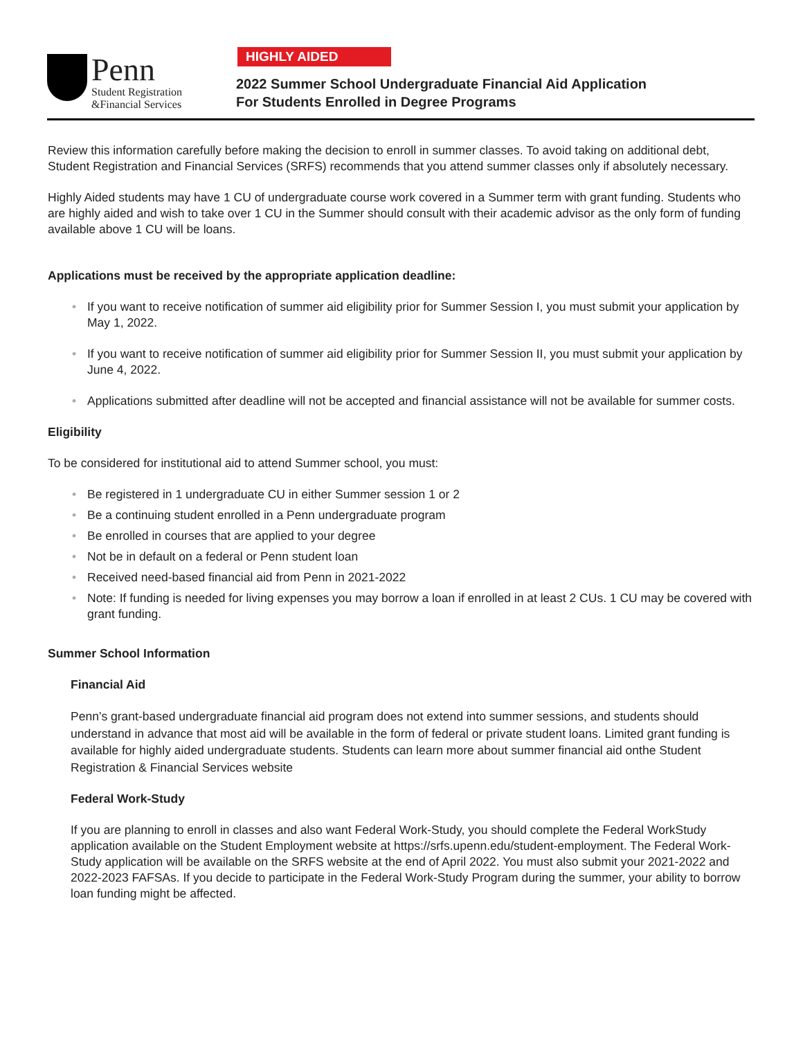Penn
Student Registration
&Financial Services
HIGHLY AIDED
2022 Summer School Undergraduate Financial Aid Application
For Students Enrolled in Degree Programs
Review this information carefully before making the decision to enroll in summer classes. To avoid taking on additional debt, Student Registration and Financial Services (SRFS) recommends that you attend summer classes only if absolutely necessary.
Highly Aided students may have 1 CU of undergraduate course work covered in a Summer term with grant funding. Students who are highly aided and wish to take over 1 CU in the Summer should consult with their academic advisor as the only form of funding available above 1 CU will be loans.
Applications must be received by the appropriate application deadline:
If you want to receive notification of summer aid eligibility prior for Summer Session I, you must submit your application by May 1, 2022.
If you want to receive notification of summer aid eligibility prior for Summer Session II, you must submit your application by June 4, 2022.
Applications submitted after deadline will not be accepted and financial assistance will not be available for summer costs.
Eligibility
To be considered for institutional aid to attend Summer school, you must:
Be registered in 1 undergraduate CU in either Summer session 1 or 2
Be a continuing student enrolled in a Penn undergraduate program
Be enrolled in courses that are applied to your degree
Not be in default on a federal or Penn student loan
Received need-based financial aid from Penn in 2021-2022
Note: If funding is needed for living expenses you may borrow a loan if enrolled in at least 2 CUs. 1 CU may be covered with grant funding.
Summer School Information
Financial Aid
Penn’s grant-based undergraduate financial aid program does not extend into summer sessions, and students should understand in advance that most aid will be available in the form of federal or private student loans. Limited grant funding is available for highly aided undergraduate students. Students can learn more about summer financial aid onthe Student Registration & Financial Services website
Federal Work-Study
If you are planning to enroll in classes and also want Federal Work-Study, you should complete the Federal WorkStudy application available on the Student Employment website at https://srfs.upenn.edu/student-employment. The Federal Work-Study application will be available on the SRFS website at the end of April 2022. You must also submit your 2021-2022 and 2022-2023 FAFSAs. If you decide to participate in the Federal Work-Study Program during the summer, your ability to borrow loan funding might be affected.